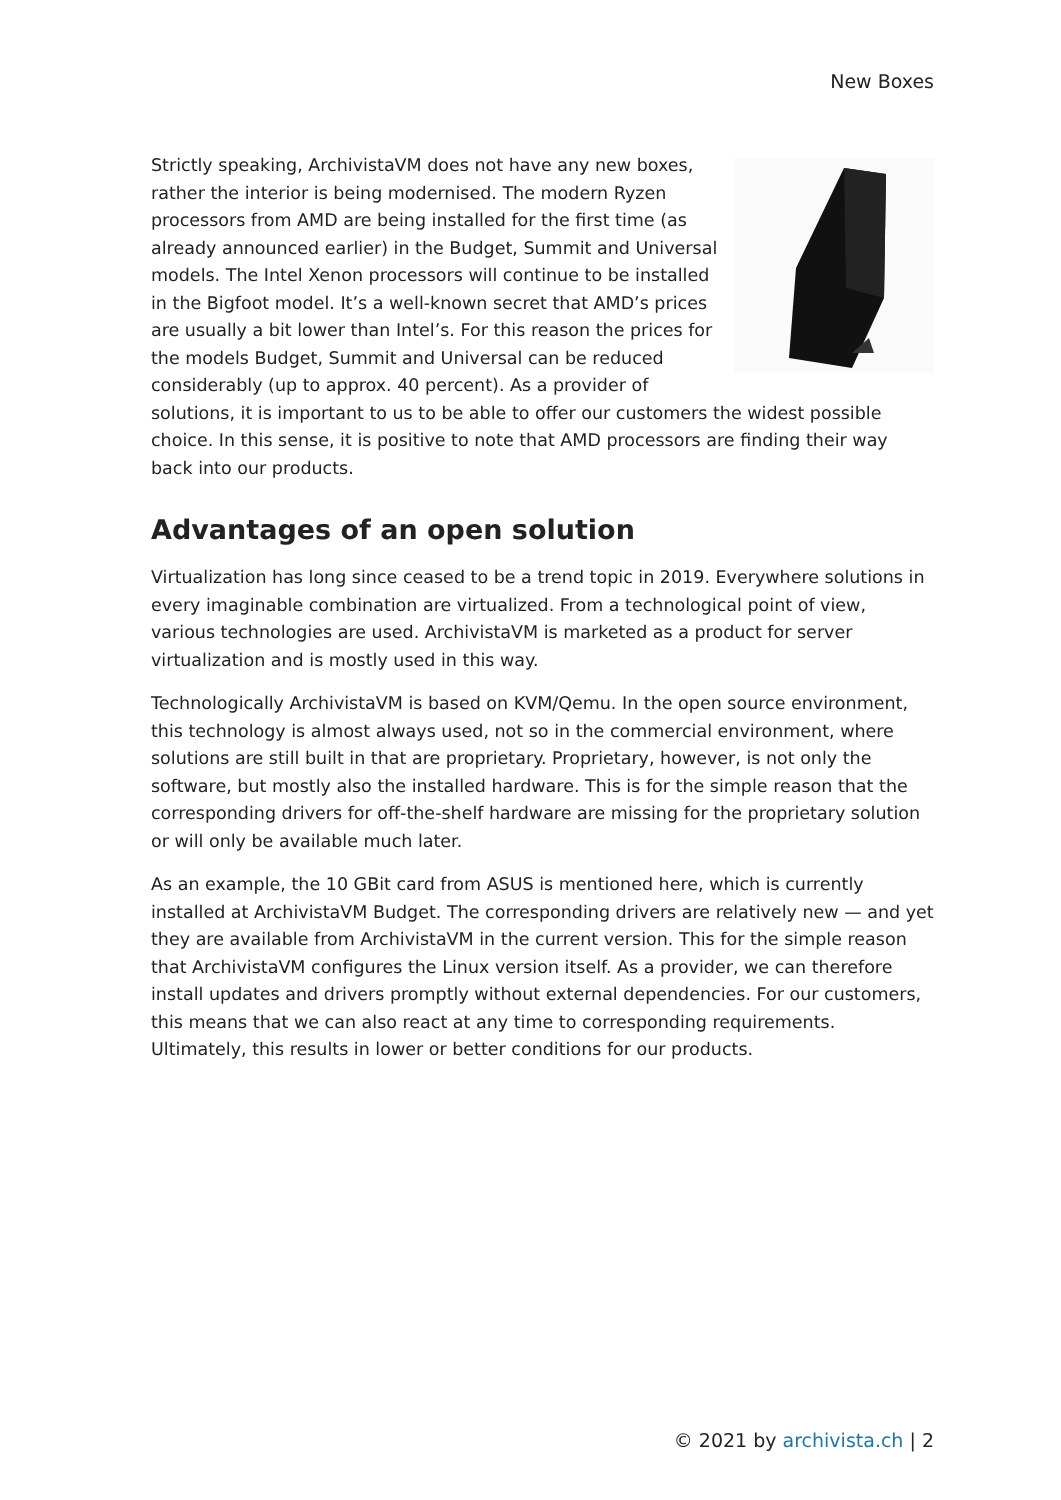New Boxes
Strictly speaking, ArchivistaVM does not have any new boxes, rather the interior is being modernised. The modern Ryzen processors from AMD are being installed for the first time (as already announced earlier) in the Budget, Summit and Universal models. The Intel Xenon processors will continue to be installed in the Bigfoot model. It’s a well-known secret that AMD’s prices are usually a bit lower than Intel’s. For this reason the prices for the models Budget, Summit and Universal can be reduced considerably (up to approx. 40 percent). As a provider of solutions, it is important to us to be able to offer our customers the widest possible choice. In this sense, it is positive to note that AMD processors are finding their way back into our products.
Advantages of an open solution
Virtualization has long since ceased to be a trend topic in 2019. Everywhere solutions in every imaginable combination are virtualized. From a technological point of view, various technologies are used. ArchivistaVM is marketed as a product for server virtualization and is mostly used in this way.
Technologically ArchivistaVM is based on KVM/Qemu. In the open source environment, this technology is almost always used, not so in the commercial environment, where solutions are still built in that are proprietary. Proprietary, however, is not only the software, but mostly also the installed hardware. This is for the simple reason that the corresponding drivers for off-the-shelf hardware are missing for the proprietary solution or will only be available much later.
As an example, the 10 GBit card from ASUS is mentioned here, which is currently installed at ArchivistaVM Budget. The corresponding drivers are relatively new — and yet they are available from ArchivistaVM in the current version. This for the simple reason that ArchivistaVM configures the Linux version itself. As a provider, we can therefore install updates and drivers promptly without external dependencies. For our customers, this means that we can also react at any time to corresponding requirements. Ultimately, this results in lower or better conditions for our products.
© 2021 by archivista.ch | 2